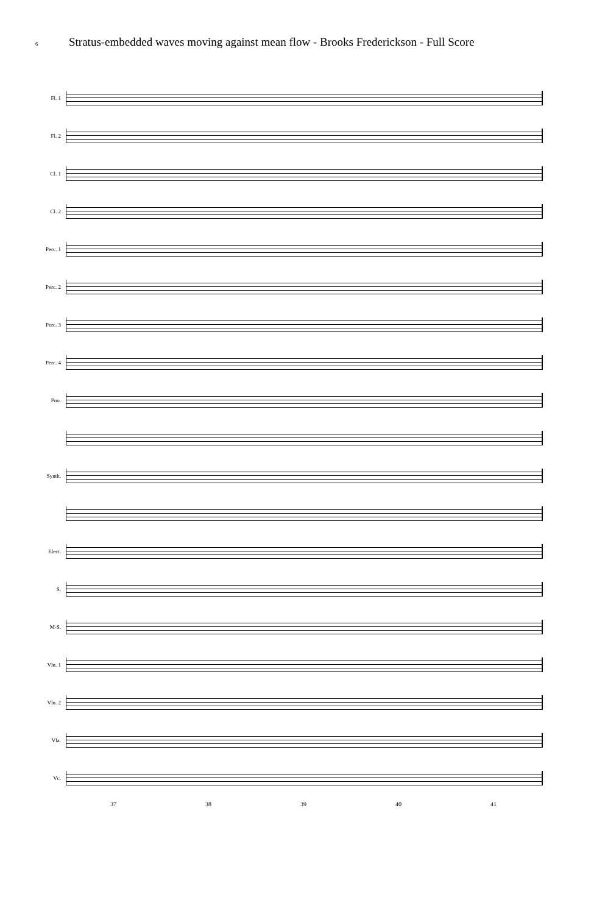6 Stratus-embedded waves moving against mean flow - Brooks Frederickson - Full Score
Fl. 1
Fl. 2
Cl. 1
Cl. 2
Perc. 1
Perc. 2
Perc. 3
Perc. 4
Pno.
Synth.
Elect.
S.
M-S.
Vln. 1
Vln. 2
Vla.
Vc.
37 38 39 40 41